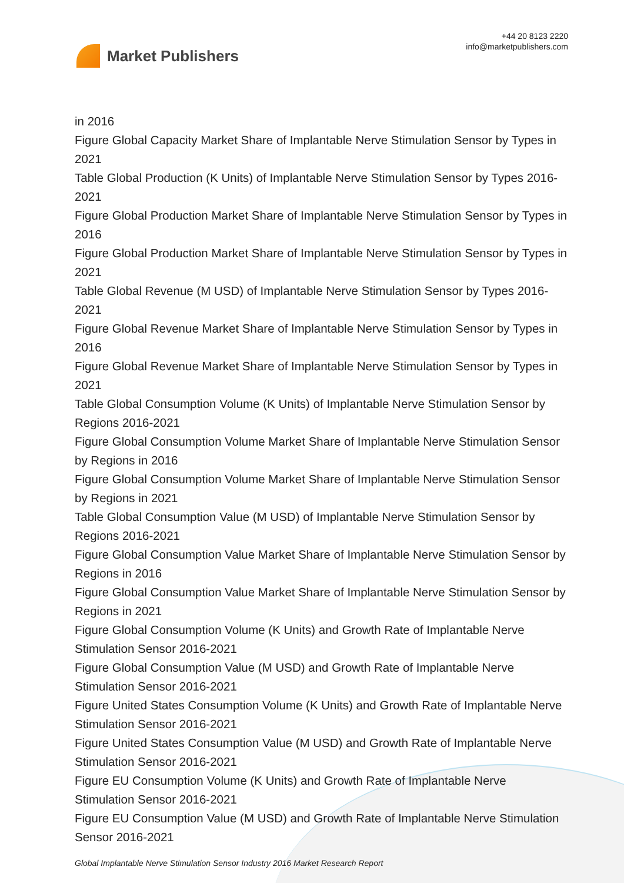Market Publishers
+44 20 8123 2220
info@marketpublishers.com
in 2016
Figure Global Capacity Market Share of Implantable Nerve Stimulation Sensor by Types in 2021
Table Global Production (K Units) of Implantable Nerve Stimulation Sensor by Types 2016-2021
Figure Global Production Market Share of Implantable Nerve Stimulation Sensor by Types in 2016
Figure Global Production Market Share of Implantable Nerve Stimulation Sensor by Types in 2021
Table Global Revenue (M USD) of Implantable Nerve Stimulation Sensor by Types 2016-2021
Figure Global Revenue Market Share of Implantable Nerve Stimulation Sensor by Types in 2016
Figure Global Revenue Market Share of Implantable Nerve Stimulation Sensor by Types in 2021
Table Global Consumption Volume (K Units) of Implantable Nerve Stimulation Sensor by Regions 2016-2021
Figure Global Consumption Volume Market Share of Implantable Nerve Stimulation Sensor by Regions in 2016
Figure Global Consumption Volume Market Share of Implantable Nerve Stimulation Sensor by Regions in 2021
Table Global Consumption Value (M USD) of Implantable Nerve Stimulation Sensor by Regions 2016-2021
Figure Global Consumption Value Market Share of Implantable Nerve Stimulation Sensor by Regions in 2016
Figure Global Consumption Value Market Share of Implantable Nerve Stimulation Sensor by Regions in 2021
Figure Global Consumption Volume (K Units) and Growth Rate of Implantable Nerve Stimulation Sensor 2016-2021
Figure Global Consumption Value (M USD) and Growth Rate of Implantable Nerve Stimulation Sensor 2016-2021
Figure United States Consumption Volume (K Units) and Growth Rate of Implantable Nerve Stimulation Sensor 2016-2021
Figure United States Consumption Value (M USD) and Growth Rate of Implantable Nerve Stimulation Sensor 2016-2021
Figure EU Consumption Volume (K Units) and Growth Rate of Implantable Nerve Stimulation Sensor 2016-2021
Figure EU Consumption Value (M USD) and Growth Rate of Implantable Nerve Stimulation Sensor 2016-2021
Global Implantable Nerve Stimulation Sensor Industry 2016 Market Research Report